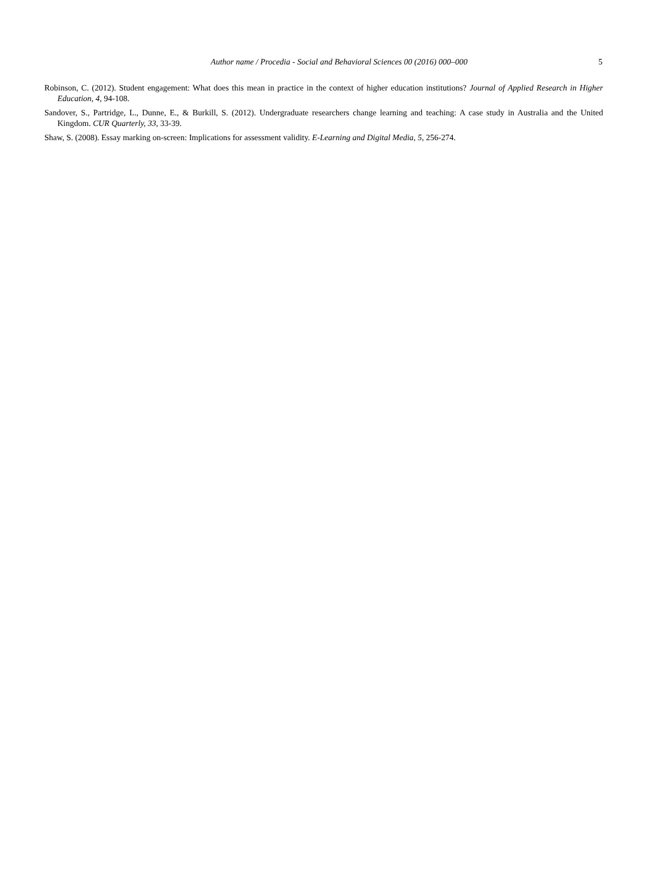Author name / Procedia - Social and Behavioral Sciences 00 (2016) 000–000 5
Robinson, C. (2012). Student engagement: What does this mean in practice in the context of higher education institutions? Journal of Applied Research in Higher Education, 4, 94-108.
Sandover, S., Partridge, L., Dunne, E., & Burkill, S. (2012). Undergraduate researchers change learning and teaching: A case study in Australia and the United Kingdom. CUR Quarterly, 33, 33-39.
Shaw, S. (2008). Essay marking on-screen: Implications for assessment validity. E-Learning and Digital Media, 5, 256-274.